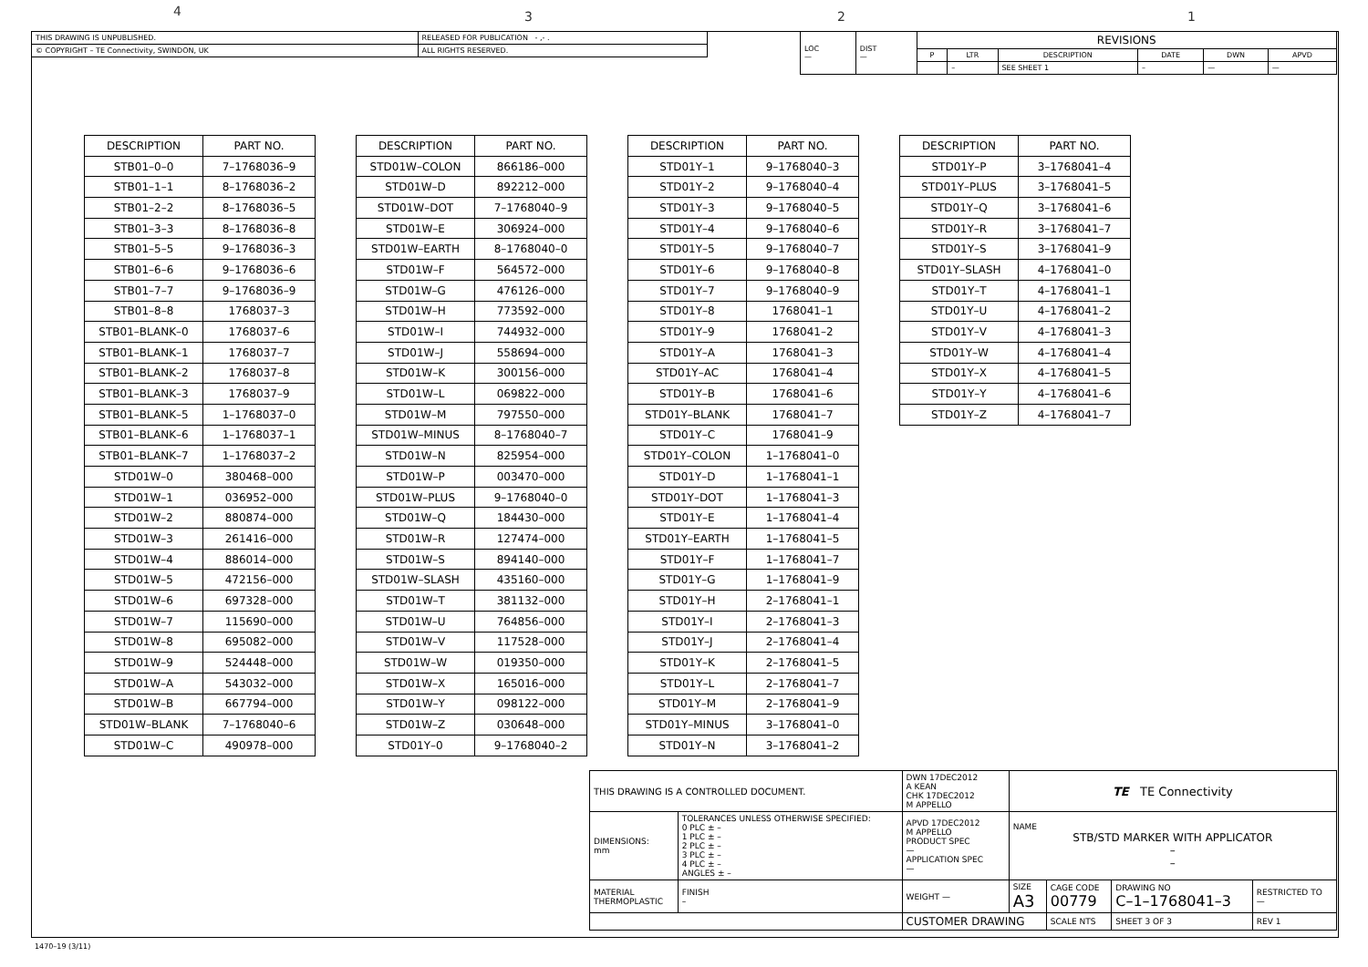4 3 2 1
| THIS DRAWING IS UNPUBLISHED. | RELEASED FOR PUBLICATION - ,- . |
| © COPYRIGHT – TE Connectivity, SWINDON, UK | ALL RIGHTS RESERVED. |
| LOC — | DIST — | REVISIONS | | | | | |
| | | P | LTR | DESCRIPTION | DATE | DWN | APVD |
| | | | – | SEE SHEET 1 | – | — | — |
| DESCRIPTION | PART NO. |
| --- | --- |
| STB01–0–0 | 7–1768036–9 |
| STB01–1–1 | 8–1768036–2 |
| STB01–2–2 | 8–1768036–5 |
| STB01–3–3 | 8–1768036–8 |
| STB01–5–5 | 9–1768036–3 |
| STB01–6–6 | 9–1768036–6 |
| STB01–7–7 | 9–1768036–9 |
| STB01–8–8 | 1768037–3 |
| STB01–BLANK–0 | 1768037–6 |
| STB01–BLANK–1 | 1768037–7 |
| STB01–BLANK–2 | 1768037–8 |
| STB01–BLANK–3 | 1768037–9 |
| STB01–BLANK–5 | 1–1768037–0 |
| STB01–BLANK–6 | 1–1768037–1 |
| STB01–BLANK–7 | 1–1768037–2 |
| STD01W–0 | 380468–000 |
| STD01W–1 | 036952–000 |
| STD01W–2 | 880874–000 |
| STD01W–3 | 261416–000 |
| STD01W–4 | 886014–000 |
| STD01W–5 | 472156–000 |
| STD01W–6 | 697328–000 |
| STD01W–7 | 115690–000 |
| STD01W–8 | 695082–000 |
| STD01W–9 | 524448–000 |
| STD01W–A | 543032–000 |
| STD01W–B | 667794–000 |
| STD01W–BLANK | 7–1768040–6 |
| STD01W–C | 490978–000 |
| DESCRIPTION | PART NO. |
| --- | --- |
| STD01W–COLON | 866186–000 |
| STD01W–D | 892212–000 |
| STD01W–DOT | 7–1768040–9 |
| STD01W–E | 306924–000 |
| STD01W–EARTH | 8–1768040–0 |
| STD01W–F | 564572–000 |
| STD01W–G | 476126–000 |
| STD01W–H | 773592–000 |
| STD01W–I | 744932–000 |
| STD01W–J | 558694–000 |
| STD01W–K | 300156–000 |
| STD01W–L | 069822–000 |
| STD01W–M | 797550–000 |
| STD01W–MINUS | 8–1768040–7 |
| STD01W–N | 825954–000 |
| STD01W–P | 003470–000 |
| STD01W–PLUS | 9–1768040–0 |
| STD01W–Q | 184430–000 |
| STD01W–R | 127474–000 |
| STD01W–S | 894140–000 |
| STD01W–SLASH | 435160–000 |
| STD01W–T | 381132–000 |
| STD01W–U | 764856–000 |
| STD01W–V | 117528–000 |
| STD01W–W | 019350–000 |
| STD01W–X | 165016–000 |
| STD01W–Y | 098122–000 |
| STD01W–Z | 030648–000 |
| STD01Y–0 | 9–1768040–2 |
| DESCRIPTION | PART NO. |
| --- | --- |
| STD01Y–1 | 9–1768040–3 |
| STD01Y–2 | 9–1768040–4 |
| STD01Y–3 | 9–1768040–5 |
| STD01Y–4 | 9–1768040–6 |
| STD01Y–5 | 9–1768040–7 |
| STD01Y–6 | 9–1768040–8 |
| STD01Y–7 | 9–1768040–9 |
| STD01Y–8 | 1768041–1 |
| STD01Y–9 | 1768041–2 |
| STD01Y–A | 1768041–3 |
| STD01Y–AC | 1768041–4 |
| STD01Y–B | 1768041–6 |
| STD01Y–BLANK | 1768041–7 |
| STD01Y–C | 1768041–9 |
| STD01Y–COLON | 1–1768041–0 |
| STD01Y–D | 1–1768041–1 |
| STD01Y–DOT | 1–1768041–3 |
| STD01Y–E | 1–1768041–4 |
| STD01Y–EARTH | 1–1768041–5 |
| STD01Y–F | 1–1768041–7 |
| STD01Y–G | 1–1768041–9 |
| STD01Y–H | 2–1768041–1 |
| STD01Y–I | 2–1768041–3 |
| STD01Y–J | 2–1768041–4 |
| STD01Y–K | 2–1768041–5 |
| STD01Y–L | 2–1768041–7 |
| STD01Y–M | 2–1768041–9 |
| STD01Y–MINUS | 3–1768041–0 |
| STD01Y–N | 3–1768041–2 |
| DESCRIPTION | PART NO. |
| --- | --- |
| STD01Y–P | 3–1768041–4 |
| STD01Y–PLUS | 3–1768041–5 |
| STD01Y–Q | 3–1768041–6 |
| STD01Y–R | 3–1768041–7 |
| STD01Y–S | 3–1768041–9 |
| STD01Y–SLASH | 4–1768041–0 |
| STD01Y–T | 4–1768041–1 |
| STD01Y–U | 4–1768041–2 |
| STD01Y–V | 4–1768041–3 |
| STD01Y–W | 4–1768041–4 |
| STD01Y–X | 4–1768041–5 |
| STD01Y–Y | 4–1768041–6 |
| STD01Y–Z | 4–1768041–7 |
| THIS DRAWING IS A CONTROLLED DOCUMENT. | | DWN 17DEC2012 A KEAN CHK 17DEC2012 M APPELLO | TE TE Connectivity | | | | |
| DIMENSIONS: mm | TOLERANCES UNLESS OTHERWISE SPECIFIED: 0 PLC ± – 1 PLC ± – 2 PLC ± – 3 PLC ± – 4 PLC ± – ANGLES ± – | APVD 17DEC2012 M APPELLO PRODUCT SPEC — APPLICATION SPEC — | NAME STB/STD MARKER WITH APPLICATOR – – | | | | |
| MATERIAL THERMOPLASTIC | FINISH – | WEIGHT — | SIZE A3 | CAGE CODE 00779 | DRAWING NO C–1–1768041–3 | | RESTRICTED TO — |
| | | CUSTOMER DRAWING | | SCALE NTS | SHEET 3 OF 3 | REV 1 | |
1470–19 (3/11)